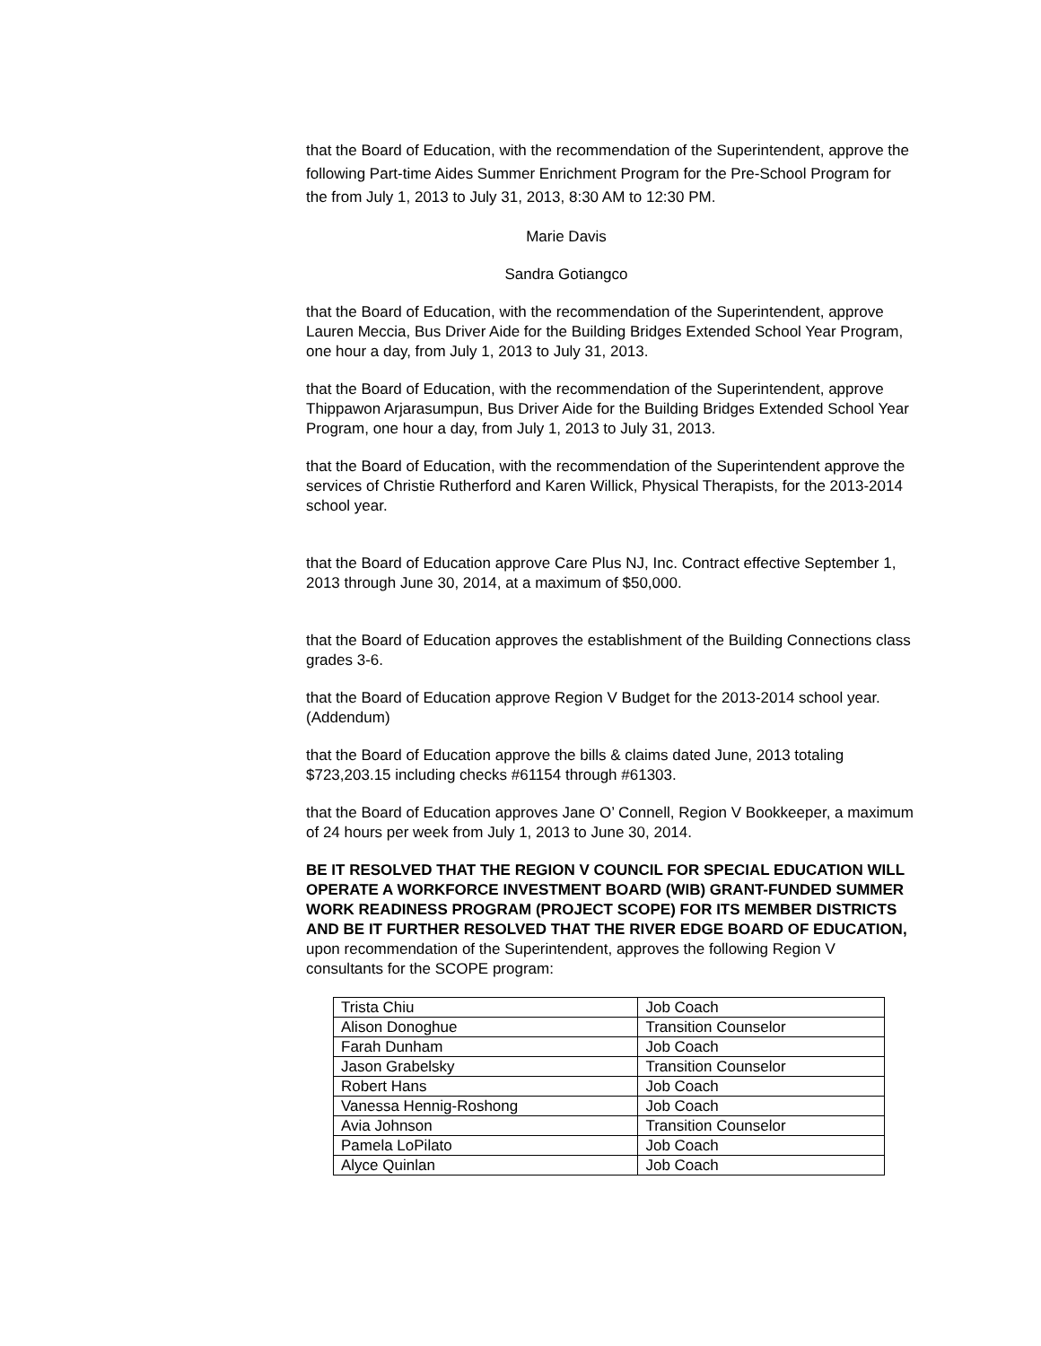that the Board of Education, with the recommendation of the Superintendent, approve the following Part-time Aides Summer Enrichment Program for the Pre-School Program for the from July 1, 2013 to July 31, 2013, 8:30 AM to 12:30 PM.
Marie Davis
Sandra Gotiangco
that the Board of Education, with the recommendation of the Superintendent, approve Lauren Meccia, Bus Driver Aide for the Building Bridges Extended School Year Program, one hour a day, from July 1, 2013 to July 31, 2013.
that the Board of Education, with the recommendation of the Superintendent, approve Thippawon Arjarasumpun, Bus Driver Aide for the Building Bridges Extended School Year Program, one hour a day, from July 1, 2013 to July 31, 2013.
that the Board of Education, with the recommendation of the Superintendent approve the services of Christie Rutherford and Karen Willick, Physical Therapists, for the 2013-2014 school year.
that the Board of Education approve Care Plus NJ, Inc. Contract effective September 1, 2013 through June 30, 2014, at a maximum of $50,000.
that the Board of Education approves the establishment of the Building Connections class grades 3-6.
that the Board of Education approve Region V Budget for the 2013-2014 school year. (Addendum)
that the Board of Education approve the bills & claims dated June, 2013 totaling $723,203.15 including checks #61154 through #61303.
that the Board of Education approves Jane O’ Connell, Region V Bookkeeper, a maximum of 24 hours per week from July 1, 2013 to June 30, 2014.
BE IT RESOLVED THAT THE REGION V COUNCIL FOR SPECIAL EDUCATION WILL OPERATE A WORKFORCE INVESTMENT BOARD (WIB) GRANT-FUNDED SUMMER WORK READINESS PROGRAM (PROJECT SCOPE) FOR ITS MEMBER DISTRICTS AND BE IT FURTHER RESOLVED THAT THE RIVER EDGE BOARD OF EDUCATION, upon recommendation of the Superintendent, approves the following Region V consultants for the SCOPE program:
| Trista Chiu | Job Coach |
| Alison Donoghue | Transition Counselor |
| Farah Dunham | Job Coach |
| Jason Grabelsky | Transition Counselor |
| Robert Hans | Job Coach |
| Vanessa Hennig-Roshong | Job Coach |
| Avia Johnson | Transition Counselor |
| Pamela LoPilato | Job Coach |
| Alyce Quinlan | Job Coach |